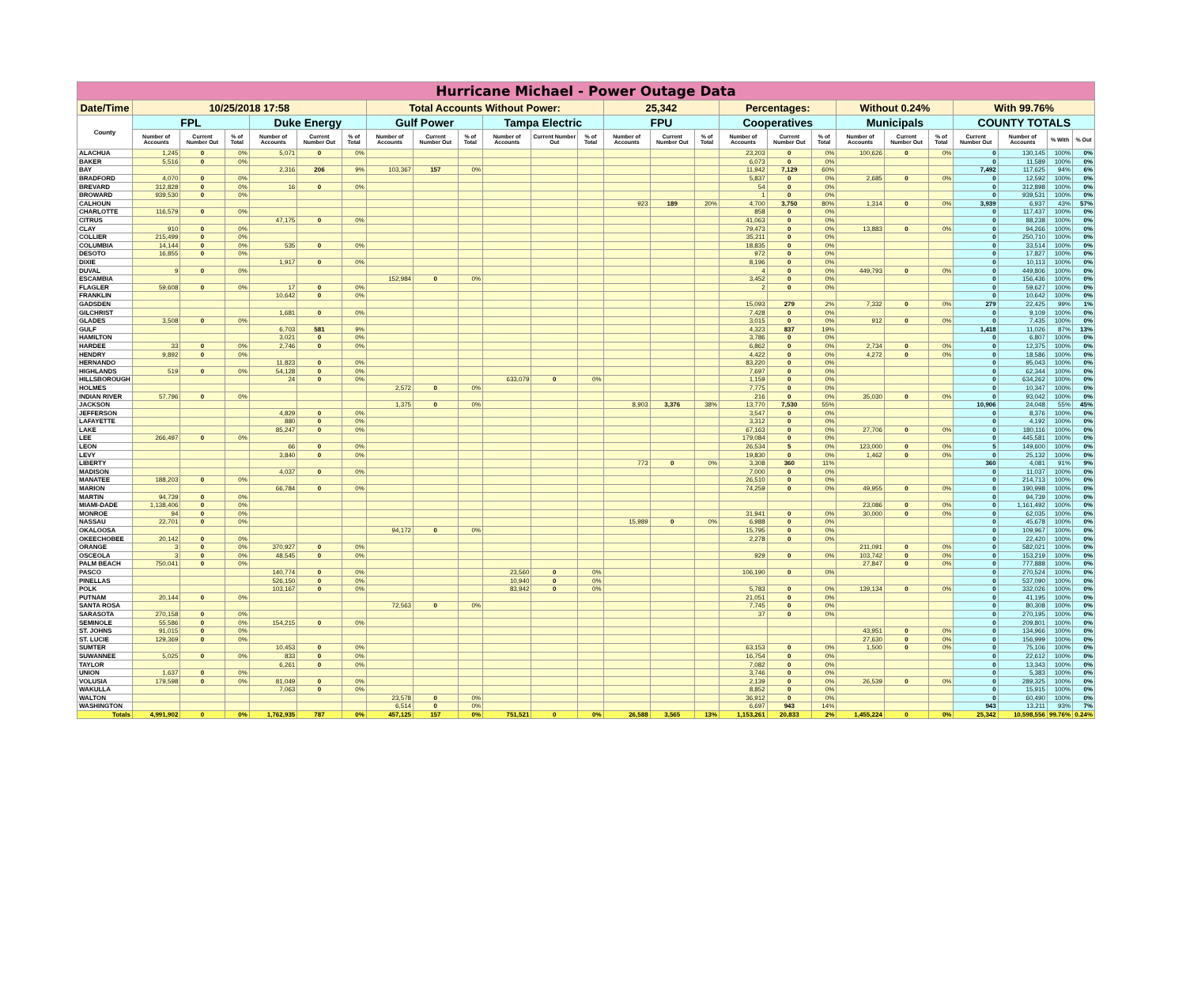| Hurricane Michael - Power Outage Data | | | | | | | | | | | | | | | | | | | | | | | | | |
| --- | --- | --- | --- | --- | --- | --- | --- | --- | --- | --- | --- | --- | --- | --- | --- | --- | --- | --- | --- | --- | --- | --- | --- | --- | --- |
| Date/Time | 10/25/2018 17:58 | | | | | | Total Accounts Without Power: | | | | | | 25,342 | | | Percentages: | | | Without 0.24% | | | With 99.76% | | | |
| County | FPL | | | Duke Energy | | | Gulf Power | | | Tampa Electric | | | FPU | | | Cooperatives | | | Municipals | | | COUNTY TOTALS | | | |
| | Number of Accounts | Current Number Out | % of Total | Number of Accounts | Current Number Out | % of Total | Number of Accounts | Current Number Out | % of Total | Number of Accounts | Current Number Out | % of Total | Number of Accounts | Current Number Out | % of Total | Number of Accounts | Current Number Out | % of Total | Number of Accounts | Current Number Out | % of Total | Current Number Out | Number of Accounts | % With | % Out |
| ALACHUA | 1,245 | 0 | 0% | 5,071 | 0 | 0% | | | | | | | | | | 23,203 | 0 | 0% | 100,626 | 0 | 0% | 0 | 130,145 | 100% | 0% |
| BAKER | 5,516 | 0 | 0% | | | | | | | | | | | | | 6,073 | 0 | 0% | | | | 0 | 11,589 | 100% | 0% |
| BAY | | | | 2,316 | 206 | 9% | 103,367 | 157 | 0% | | | | | | | 11,942 | 7,129 | 60% | | | | 7,492 | 117,625 | 94% | 6% |
| BRADFORD | 4,070 | 0 | 0% | | | | | | | | | | | | | 5,837 | 0 | 0% | 2,685 | 0 | 0% | 0 | 12,592 | 100% | 0% |
| BREVARD | 312,828 | 0 | 0% | 16 | 0 | 0% | | | | | | | | | | 54 | 0 | 0% | | | | 0 | 312,898 | 100% | 0% |
| BROWARD | 939,530 | 0 | 0% | | | | | | | | | | | | | 1 | 0 | 0% | | | | 0 | 939,531 | 100% | 0% |
| CALHOUN | | | | | | | | | | | | | 923 | 189 | 20% | 4,700 | 3,750 | 80% | 1,314 | 0 | 0% | 3,939 | 6,937 | 43% | 57% |
| CHARLOTTE | 116,579 | 0 | 0% | | | | | | | | | | | | | 858 | 0 | 0% | | | | 0 | 117,437 | 100% | 0% |
| CITRUS | | | | 47,175 | 0 | 0% | | | | | | | | | | 41,063 | 0 | 0% | | | | 0 | 88,238 | 100% | 0% |
| CLAY | 910 | 0 | 0% | | | | | | | | | | | | | 79,473 | 0 | 0% | 13,883 | 0 | 0% | 0 | 94,266 | 100% | 0% |
| COLLIER | 215,499 | 0 | 0% | | | | | | | | | | | | | 35,211 | 0 | 0% | | | | 0 | 250,710 | 100% | 0% |
| COLUMBIA | 14,144 | 0 | 0% | 535 | 0 | 0% | | | | | | | | | | 18,835 | 0 | 0% | | | | 0 | 33,514 | 100% | 0% |
| DESOTO | 16,855 | 0 | 0% | | | | | | | | | | | | | 972 | 0 | 0% | | | | 0 | 17,827 | 100% | 0% |
| DIXIE | | | | 1,917 | 0 | 0% | | | | | | | | | | 8,196 | 0 | 0% | | | | 0 | 10,113 | 100% | 0% |
| DUVAL | 9 | 0 | 0% | | | | | | | | | | | | | 4 | 0 | 0% | 449,793 | 0 | 0% | 0 | 449,806 | 100% | 0% |
| ESCAMBIA | | | | | | | 152,984 | 0 | 0% | | | | | | | 3,452 | 0 | 0% | | | | 0 | 156,436 | 100% | 0% |
| FLAGLER | 59,608 | 0 | 0% | 17 | 0 | 0% | | | | | | | | | | 2 | 0 | 0% | | | | 0 | 59,627 | 100% | 0% |
| FRANKLIN | | | | 10,642 | 0 | 0% | | | | | | | | | | | | | | | | 0 | 10,642 | 100% | 0% |
| GADSDEN | | | | | | | | | | | | | | | | 15,093 | 279 | 2% | 7,332 | 0 | 0% | 279 | 22,425 | 99% | 1% |
| GILCHRIST | | | | 1,681 | 0 | 0% | | | | | | | | | | 7,428 | 0 | 0% | | | | 0 | 9,109 | 100% | 0% |
| GLADES | 3,508 | 0 | 0% | | | | | | | | | | | | | 3,015 | 0 | 0% | 912 | 0 | 0% | 0 | 7,435 | 100% | 0% |
| GULF | | | | 6,703 | 581 | 9% | | | | | | | | | | 4,323 | 837 | 19% | | | | 1,418 | 11,026 | 87% | 13% |
| HAMILTON | | | | 3,021 | 0 | 0% | | | | | | | | | | 3,786 | 0 | 0% | | | | 0 | 6,807 | 100% | 0% |
| HARDEE | 33 | 0 | 0% | 2,746 | 0 | 0% | | | | | | | | | | 6,862 | 0 | 0% | 2,734 | 0 | 0% | 0 | 12,375 | 100% | 0% |
| HENDRY | 9,892 | 0 | 0% | | | | | | | | | | | | | 4,422 | 0 | 0% | 4,272 | 0 | 0% | 0 | 18,586 | 100% | 0% |
| HERNANDO | | | | 11,823 | 0 | 0% | | | | | | | | | | 83,220 | 0 | 0% | | | | 0 | 95,043 | 100% | 0% |
| HIGHLANDS | 519 | 0 | 0% | 54,128 | 0 | 0% | | | | | | | | | | 7,697 | 0 | 0% | | | | 0 | 62,344 | 100% | 0% |
| HILLSBOROUGH | | | | 24 | 0 | 0% | | | | 633,079 | 0 | 0% | | | | 1,159 | 0 | 0% | | | | 0 | 634,262 | 100% | 0% |
| HOLMES | | | | | | | 2,572 | 0 | 0% | | | | | | | 7,775 | 0 | 0% | | | | 0 | 10,347 | 100% | 0% |
| INDIAN RIVER | 57,796 | 0 | 0% | | | | | | | | | | | | | 216 | 0 | 0% | 35,030 | 0 | 0% | 0 | 93,042 | 100% | 0% |
| JACKSON | | | | | | | 1,375 | 0 | 0% | | | | 8,903 | 3,376 | 38% | 13,770 | 7,530 | 55% | | | | 10,906 | 24,048 | 55% | 45% |
| JEFFERSON | | | | 4,829 | 0 | 0% | | | | | | | | | | 3,547 | 0 | 0% | | | | 0 | 8,376 | 100% | 0% |
| LAFAYETTE | | | | 880 | 0 | 0% | | | | | | | | | | 3,312 | 0 | 0% | | | | 0 | 4,192 | 100% | 0% |
| LAKE | | | | 85,247 | 0 | 0% | | | | | | | | | | 67,163 | 0 | 0% | 27,706 | 0 | 0% | 0 | 180,116 | 100% | 0% |
| LEE | 266,497 | 0 | 0% | | | | | | | | | | | | | 179,084 | 0 | 0% | | | | 0 | 445,581 | 100% | 0% |
| LEON | | | | 66 | 0 | 0% | | | | | | | | | | 26,534 | 5 | 0% | 123,000 | 0 | 0% | 5 | 149,600 | 100% | 0% |
| LEVY | | | | 3,840 | 0 | 0% | | | | | | | | | | 19,830 | 0 | 0% | 1,462 | 0 | 0% | 0 | 25,132 | 100% | 0% |
| LIBERTY | | | | | | | | | | | | | 773 | 0 | 0% | 3,308 | 360 | 11% | | | | 360 | 4,081 | 91% | 9% |
| MADISON | | | | 4,037 | 0 | 0% | | | | | | | | | | 7,000 | 0 | 0% | | | | 0 | 11,037 | 100% | 0% |
| MANATEE | 188,203 | 0 | 0% | | | | | | | | | | | | | 26,510 | 0 | 0% | | | | 0 | 214,713 | 100% | 0% |
| MARION | | | | 66,784 | 0 | 0% | | | | | | | | | | 74,259 | 0 | 0% | 49,955 | 0 | 0% | 0 | 190,998 | 100% | 0% |
| MARTIN | 94,739 | 0 | 0% | | | | | | | | | | | | | | | | | | | 0 | 94,739 | 100% | 0% |
| MIAMI-DADE | 1,138,406 | 0 | 0% | | | | | | | | | | | | | | | | 23,086 | 0 | 0% | 0 | 1,161,492 | 100% | 0% |
| MONROE | 94 | 0 | 0% | | | | | | | | | | | | | 31,941 | 0 | 0% | 30,000 | 0 | 0% | 0 | 62,035 | 100% | 0% |
| NASSAU | 22,701 | 0 | 0% | | | | | | | | | | 15,989 | 0 | 0% | 6,988 | 0 | 0% | | | | 0 | 45,678 | 100% | 0% |
| OKALOOSA | | | | | | | 94,172 | 0 | 0% | | | | | | | 15,795 | 0 | 0% | | | | 0 | 109,967 | 100% | 0% |
| OKEECHOBEE | 20,142 | 0 | 0% | | | | | | | | | | | | | 2,278 | 0 | 0% | | | | 0 | 22,420 | 100% | 0% |
| ORANGE | 3 | 0 | 0% | 370,927 | 0 | 0% | | | | | | | | | | | | | 211,091 | 0 | 0% | 0 | 582,021 | 100% | 0% |
| OSCEOLA | 3 | 0 | 0% | 48,545 | 0 | 0% | | | | | | | | | | 929 | 0 | 0% | 103,742 | 0 | 0% | 0 | 153,219 | 100% | 0% |
| PALM BEACH | 750,041 | 0 | 0% | | | | | | | | | | | | | | | | 27,847 | 0 | 0% | 0 | 777,888 | 100% | 0% |
| PASCO | | | | 140,774 | 0 | 0% | | | | 23,560 | 0 | 0% | | | | 106,190 | 0 | 0% | | | | 0 | 270,524 | 100% | 0% |
| PINELLAS | | | | 526,150 | 0 | 0% | | | | 10,940 | 0 | 0% | | | | | | | | | | 0 | 537,090 | 100% | 0% |
| POLK | | | | 103,167 | 0 | 0% | | | | 83,942 | 0 | 0% | | | | 5,783 | 0 | 0% | 139,134 | 0 | 0% | 0 | 332,026 | 100% | 0% |
| PUTNAM | 20,144 | 0 | 0% | | | | | | | | | | | | | 21,051 | 0 | 0% | | | | 0 | 41,195 | 100% | 0% |
| SANTA ROSA | | | | | | | 72,563 | 0 | 0% | | | | | | | 7,745 | 0 | 0% | | | | 0 | 80,308 | 100% | 0% |
| SARASOTA | 270,158 | 0 | 0% | | | | | | | | | | | | | 37 | 0 | 0% | | | | 0 | 270,195 | 100% | 0% |
| SEMINOLE | 55,586 | 0 | 0% | 154,215 | 0 | 0% | | | | | | | | | | | | | | | | 0 | 209,801 | 100% | 0% |
| ST. JOHNS | 91,015 | 0 | 0% | | | | | | | | | | | | | | | | 43,951 | 0 | 0% | 0 | 134,966 | 100% | 0% |
| ST. LUCIE | 129,369 | 0 | 0% | | | | | | | | | | | | | | | | 27,630 | 0 | 0% | 0 | 156,999 | 100% | 0% |
| SUMTER | | | | 10,453 | 0 | 0% | | | | | | | | | | 63,153 | 0 | 0% | 1,500 | 0 | 0% | 0 | 75,106 | 100% | 0% |
| SUWANNEE | 5,025 | 0 | 0% | 833 | 0 | 0% | | | | | | | | | | 16,754 | 0 | 0% | | | | 0 | 22,612 | 100% | 0% |
| TAYLOR | | | | 6,261 | 0 | 0% | | | | | | | | | | 7,082 | 0 | 0% | | | | 0 | 13,343 | 100% | 0% |
| UNION | 1,637 | 0 | 0% | | | | | | | | | | | | | 3,746 | 0 | 0% | | | | 0 | 5,383 | 100% | 0% |
| VOLUSIA | 179,598 | 0 | 0% | 81,049 | 0 | 0% | | | | | | | | | | 2,139 | 0 | 0% | 26,539 | 0 | 0% | 0 | 289,325 | 100% | 0% |
| WAKULLA | | | | 7,063 | 0 | 0% | | | | | | | | | | 8,852 | 0 | 0% | | | | 0 | 15,915 | 100% | 0% |
| WALTON | | | | | | | 23,578 | 0 | 0% | | | | | | | 36,912 | 0 | 0% | | | | 0 | 60,490 | 100% | 0% |
| WASHINGTON | | | | | | | 6,514 | 0 | 0% | | | | | | | 6,697 | 943 | 14% | | | | 943 | 13,211 | 93% | 7% |
| Totals | 4,991,902 | 0 | 0% | 1,762,935 | 787 | 0% | 457,125 | 157 | 0% | 751,521 | 0 | 0% | 26,588 | 3,565 | 13% | 1,153,261 | 20,833 | 2% | 1,455,224 | 0 | 0% | 25,342 | 10,598,556 | 99.76% | 0.24% |